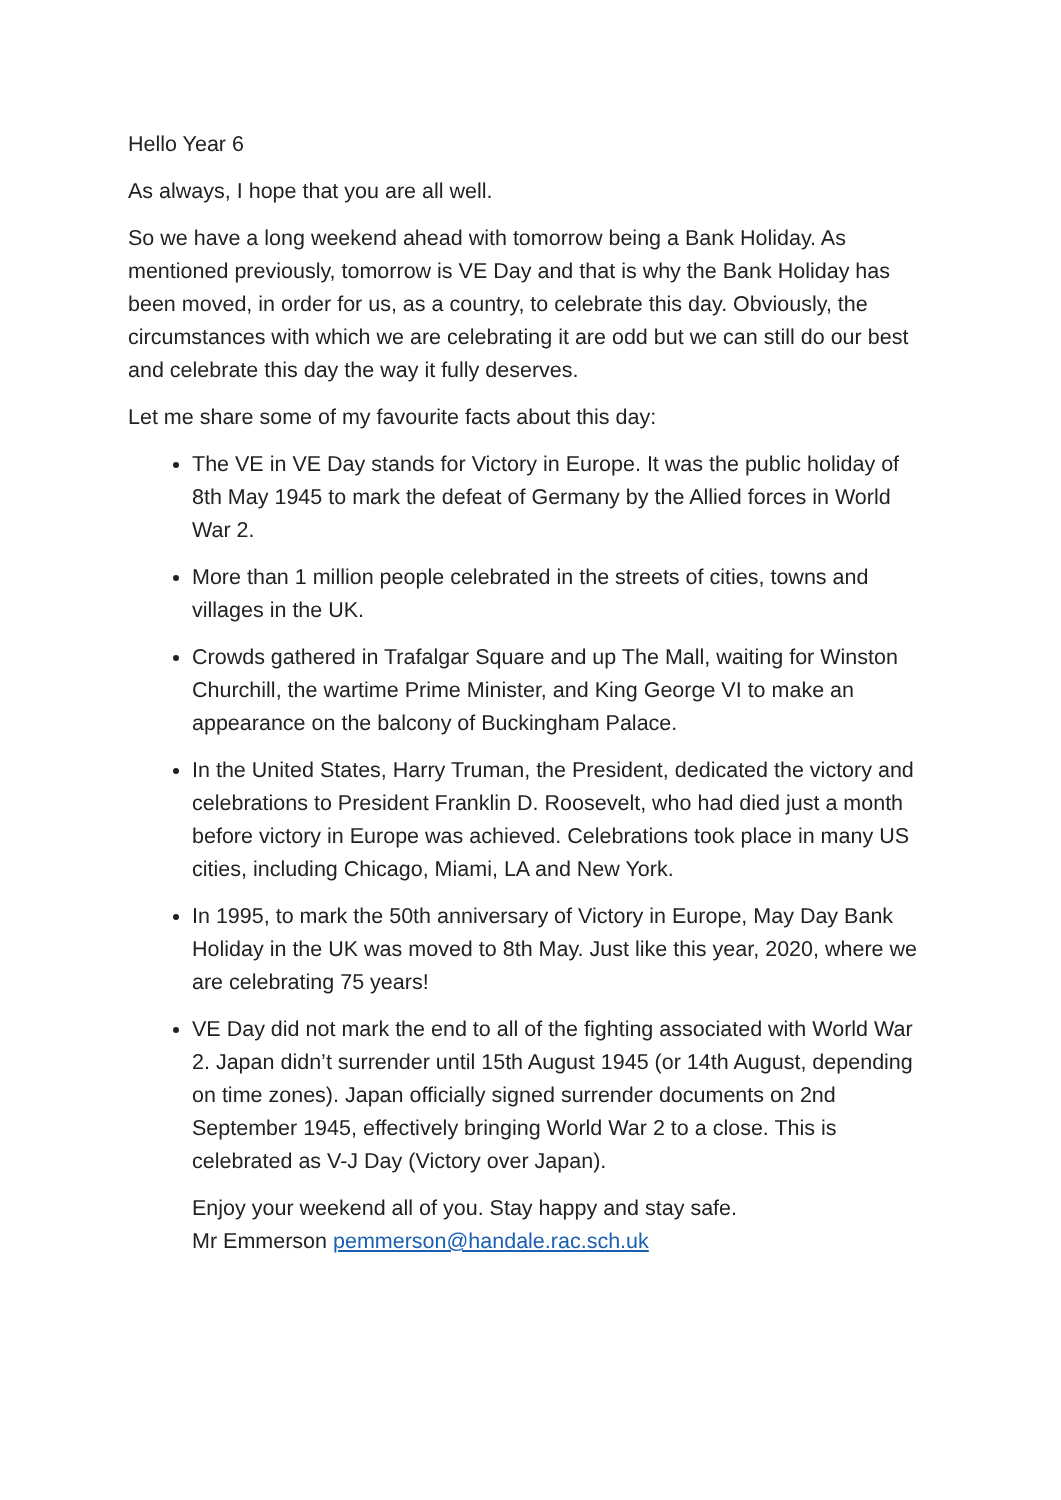Hello Year 6
As always, I hope that you are all well.
So we have a long weekend ahead with tomorrow being a Bank Holiday. As mentioned previously, tomorrow is VE Day and that is why the Bank Holiday has been moved, in order for us, as a country, to celebrate this day. Obviously, the circumstances with which we are celebrating it are odd but we can still do our best and celebrate this day the way it fully deserves.
Let me share some of my favourite facts about this day:
The VE in VE Day stands for Victory in Europe. It was the public holiday of 8th May 1945 to mark the defeat of Germany by the Allied forces in World War 2.
More than 1 million people celebrated in the streets of cities, towns and villages in the UK.
Crowds gathered in Trafalgar Square and up The Mall, waiting for Winston Churchill, the wartime Prime Minister, and King George VI to make an appearance on the balcony of Buckingham Palace.
In the United States, Harry Truman, the President, dedicated the victory and celebrations to President Franklin D. Roosevelt, who had died just a month before victory in Europe was achieved. Celebrations took place in many US cities, including Chicago, Miami, LA and New York.
In 1995, to mark the 50th anniversary of Victory in Europe, May Day Bank Holiday in the UK was moved to 8th May. Just like this year, 2020, where we are celebrating 75 years!
VE Day did not mark the end to all of the fighting associated with World War 2. Japan didn’t surrender until 15th August 1945 (or 14th August, depending on time zones). Japan officially signed surrender documents on 2nd September 1945, effectively bringing World War 2 to a close. This is celebrated as V-J Day (Victory over Japan).
Enjoy your weekend all of you. Stay happy and stay safe.
Mr Emmerson pemmerson@handale.rac.sch.uk